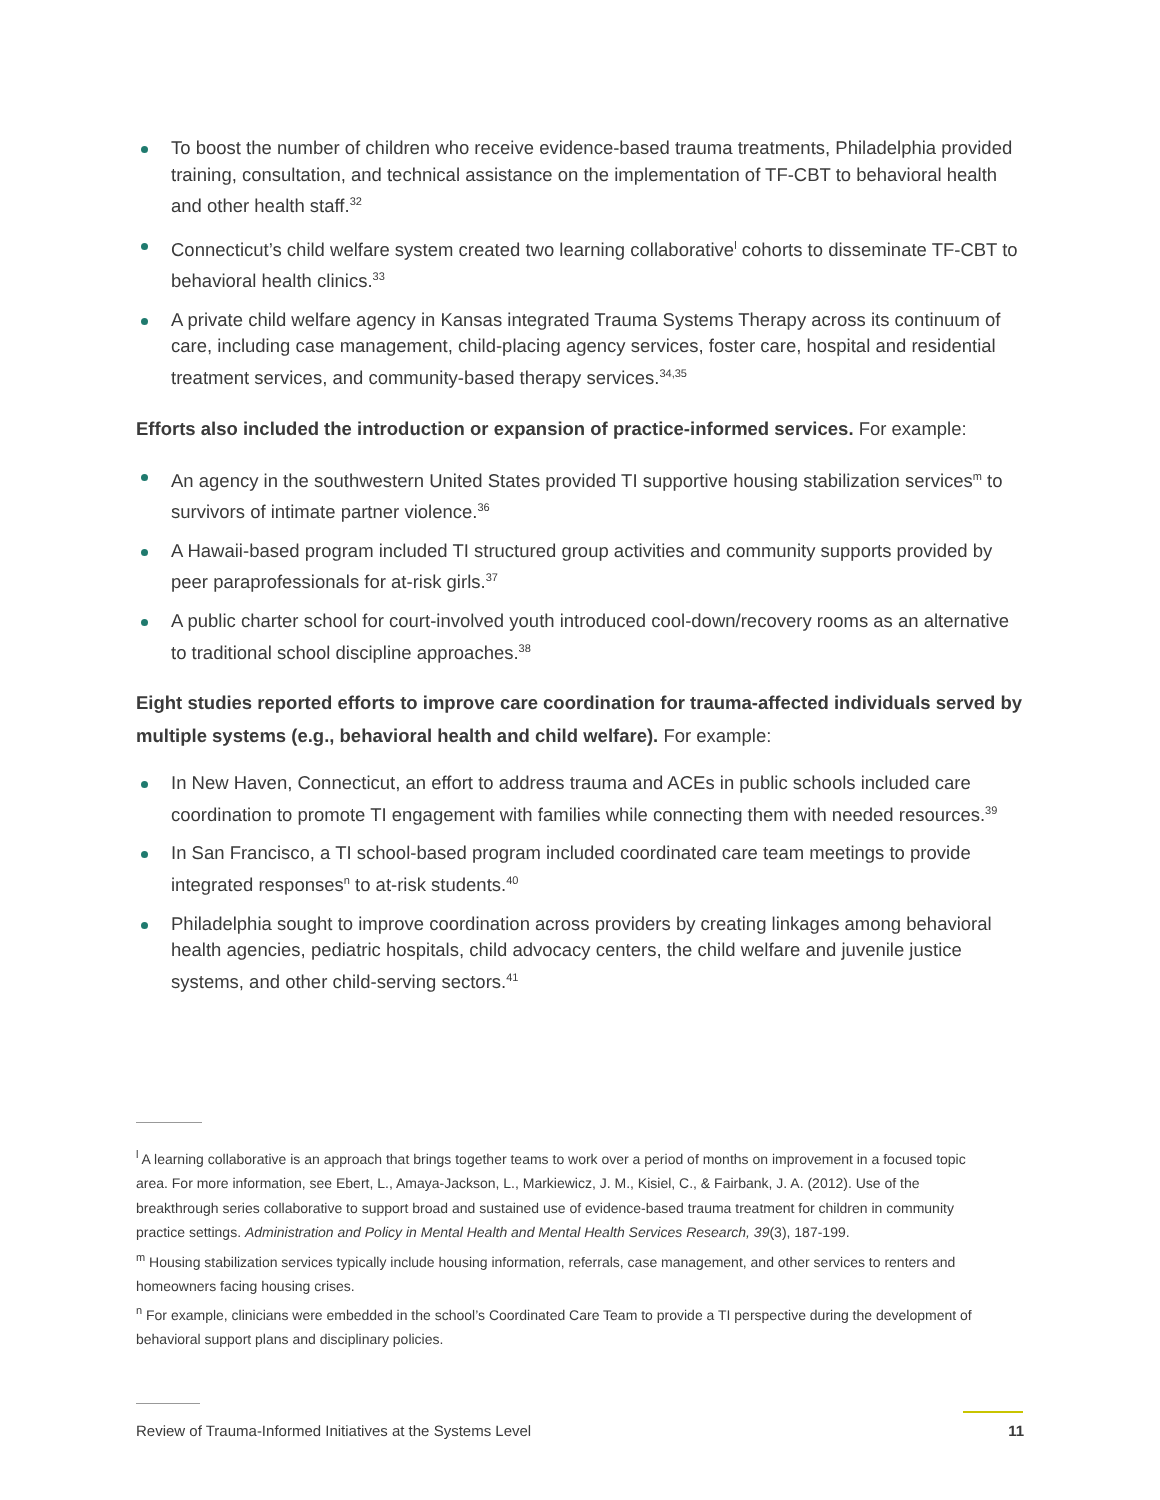To boost the number of children who receive evidence-based trauma treatments, Philadelphia provided training, consultation, and technical assistance on the implementation of TF-CBT to behavioral health and other health staff.<sup>32</sup>
Connecticut’s child welfare system created two learning collaborative<sup>l</sup> cohorts to disseminate TF-CBT to behavioral health clinics.<sup>33</sup>
A private child welfare agency in Kansas integrated Trauma Systems Therapy across its continuum of care, including case management, child-placing agency services, foster care, hospital and residential treatment services, and community-based therapy services.<sup>34,35</sup>
Efforts also included the introduction or expansion of practice-informed services. For example:
An agency in the southwestern United States provided TI supportive housing stabilization services<sup>m</sup> to survivors of intimate partner violence.<sup>36</sup>
A Hawaii-based program included TI structured group activities and community supports provided by peer paraprofessionals for at-risk girls.<sup>37</sup>
A public charter school for court-involved youth introduced cool-down/recovery rooms as an alternative to traditional school discipline approaches.<sup>38</sup>
Eight studies reported efforts to improve care coordination for trauma-affected individuals served by multiple systems (e.g., behavioral health and child welfare). For example:
In New Haven, Connecticut, an effort to address trauma and ACEs in public schools included care coordination to promote TI engagement with families while connecting them with needed resources.<sup>39</sup>
In San Francisco, a TI school-based program included coordinated care team meetings to provide integrated responses<sup>n</sup> to at-risk students.<sup>40</sup>
Philadelphia sought to improve coordination across providers by creating linkages among behavioral health agencies, pediatric hospitals, child advocacy centers, the child welfare and juvenile justice systems, and other child-serving sectors.<sup>41</sup>
<sup>l</sup> A learning collaborative is an approach that brings together teams to work over a period of months on improvement in a focused topic area. For more information, see Ebert, L., Amaya-Jackson, L., Markiewicz, J. M., Kisiel, C., & Fairbank, J. A. (2012). Use of the breakthrough series collaborative to support broad and sustained use of evidence-based trauma treatment for children in community practice settings. Administration and Policy in Mental Health and Mental Health Services Research, 39(3), 187-199.
<sup>m</sup> Housing stabilization services typically include housing information, referrals, case management, and other services to renters and homeowners facing housing crises.
<sup>n</sup> For example, clinicians were embedded in the school’s Coordinated Care Team to provide a TI perspective during the development of behavioral support plans and disciplinary policies.
Review of Trauma-Informed Initiatives at the Systems Level 11